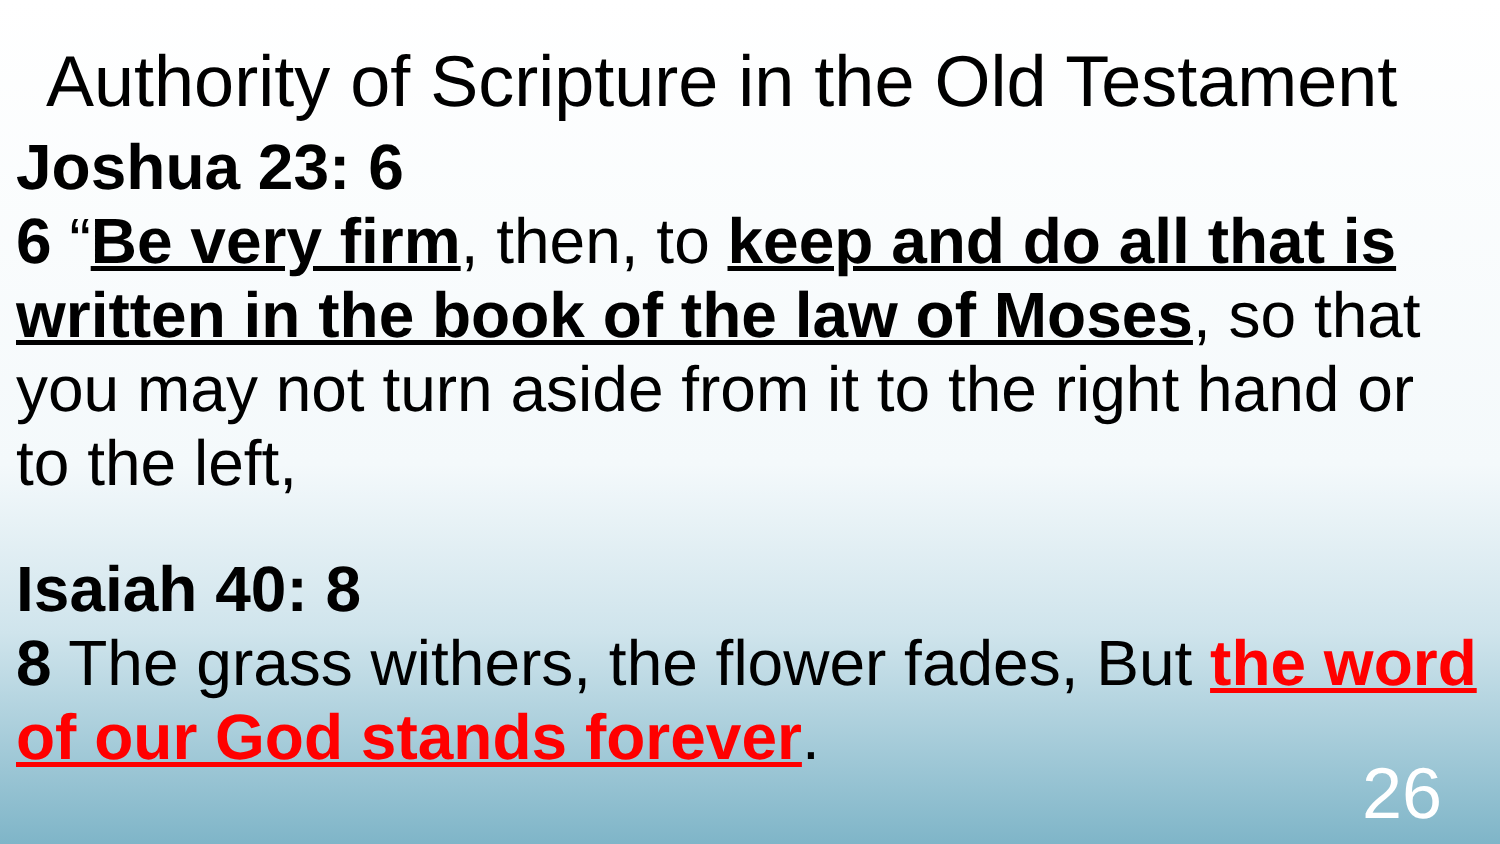Authority of Scripture in the Old Testament
Joshua 23: 6
6 “Be very firm, then, to keep and do all that is written in the book of the law of Moses, so that you may not turn aside from it to the right hand or to the left,
Isaiah 40: 8
8 The grass withers, the flower fades, But the word of our God stands forever.
26